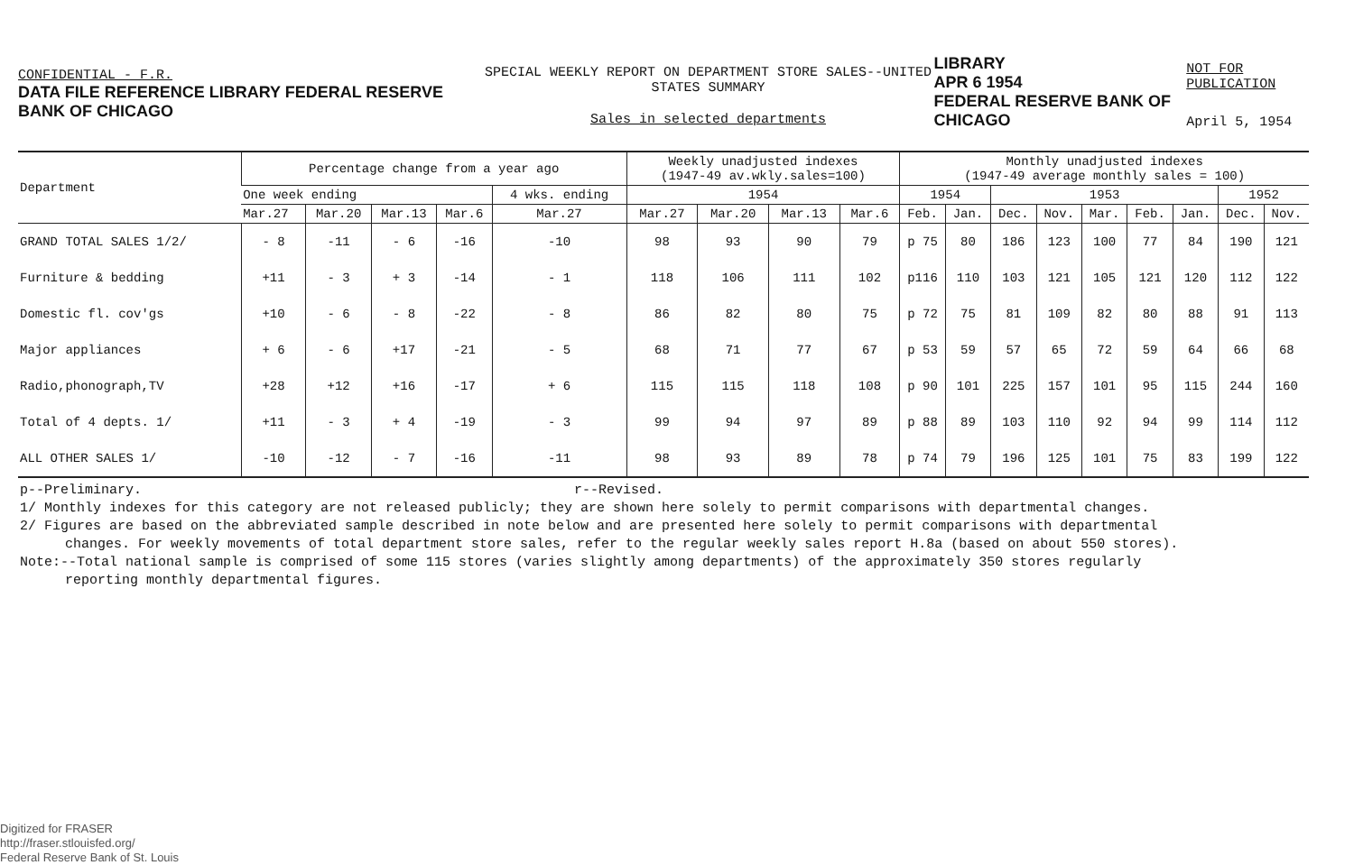CONFIDENTIAL - F.R.
DATA FILE REFERENCE LIBRARY FEDERAL RESERVE BANK OF CHICAGO
SPECIAL WEEKLY REPORT ON DEPARTMENT STORE SALES--UNITED STATES SUMMARY
Sales in selected departments
LIBRARY
APR 6 1954
FEDERAL RESERVE BANK OF CHICAGO
NOT FOR PUBLICATION
April 5, 1954
| Department | Percentage change from a year ago | | | | | Weekly unadjusted indexes (1947-49 av.wkly.sales=100) | | | | Monthly unadjusted indexes (1947-49 average monthly sales = 100) | | | | | | | | |
| --- | --- | --- | --- | --- | --- | --- | --- | --- | --- | --- | --- | --- | --- | --- | --- | --- | --- | --- |
| | One week ending | | | | 4 wks. ending | 1954 | | | | 1954 | | 1953 | | | | | 1952 | |
| | Mar.27 | Mar.20 | Mar.13 | Mar.6 | Mar.27 | Mar.27 | Mar.20 | Mar.13 | Mar.6 | Feb. | Jan. | Dec. | Nov. | Mar. | Feb. | Jan. | Dec. | Nov. |
| GRAND TOTAL SALES 1/2/ | - 8 | -11 | - 6 | -16 | -10 | 98 | 93 | 90 | 79 | p 75 | 80 | 186 | 123 | 100 | 77 | 84 | 190 | 121 |
| Furniture & bedding | +11 | - 3 | + 3 | -14 | - 1 | 118 | 106 | 111 | 102 | p116 | 110 | 103 | 121 | 105 | 121 | 120 | 112 | 122 |
| Domestic fl. cov'gs | +10 | - 6 | - 8 | -22 | - 8 | 86 | 82 | 80 | 75 | p 72 | 75 | 81 | 109 | 82 | 80 | 88 | 91 | 113 |
| Major appliances | + 6 | - 6 | +17 | -21 | - 5 | 68 | 71 | 77 | 67 | p 53 | 59 | 57 | 65 | 72 | 59 | 64 | 66 | 68 |
| Radio,phonograph,TV | +28 | +12 | +16 | -17 | + 6 | 115 | 115 | 118 | 108 | p 90 | 101 | 225 | 157 | 101 | 95 | 115 | 244 | 160 |
| Total of 4 depts. 1/ | +11 | - 3 | + 4 | -19 | - 3 | 99 | 94 | 97 | 89 | p 88 | 89 | 103 | 110 | 92 | 94 | 99 | 114 | 112 |
| ALL OTHER SALES 1/ | -10 | -12 | - 7 | -16 | -11 | 98 | 93 | 89 | 78 | p 74 | 79 | 196 | 125 | 101 | 75 | 83 | 199 | 122 |
p--Preliminary. r--Revised.
1/ Monthly indexes for this category are not released publicly; they are shown here solely to permit comparisons with departmental changes.
2/ Figures are based on the abbreviated sample described in note below and are presented here solely to permit comparisons with departmental
changes. For weekly movements of total department store sales, refer to the regular weekly sales report H.8a (based on about 550 stores).
Note:--Total national sample is comprised of some 115 stores (varies slightly among departments) of the approximately 350 stores regularly
reporting monthly departmental figures.
Digitized for FRASER
http://fraser.stlouisfed.org/
Federal Reserve Bank of St. Louis